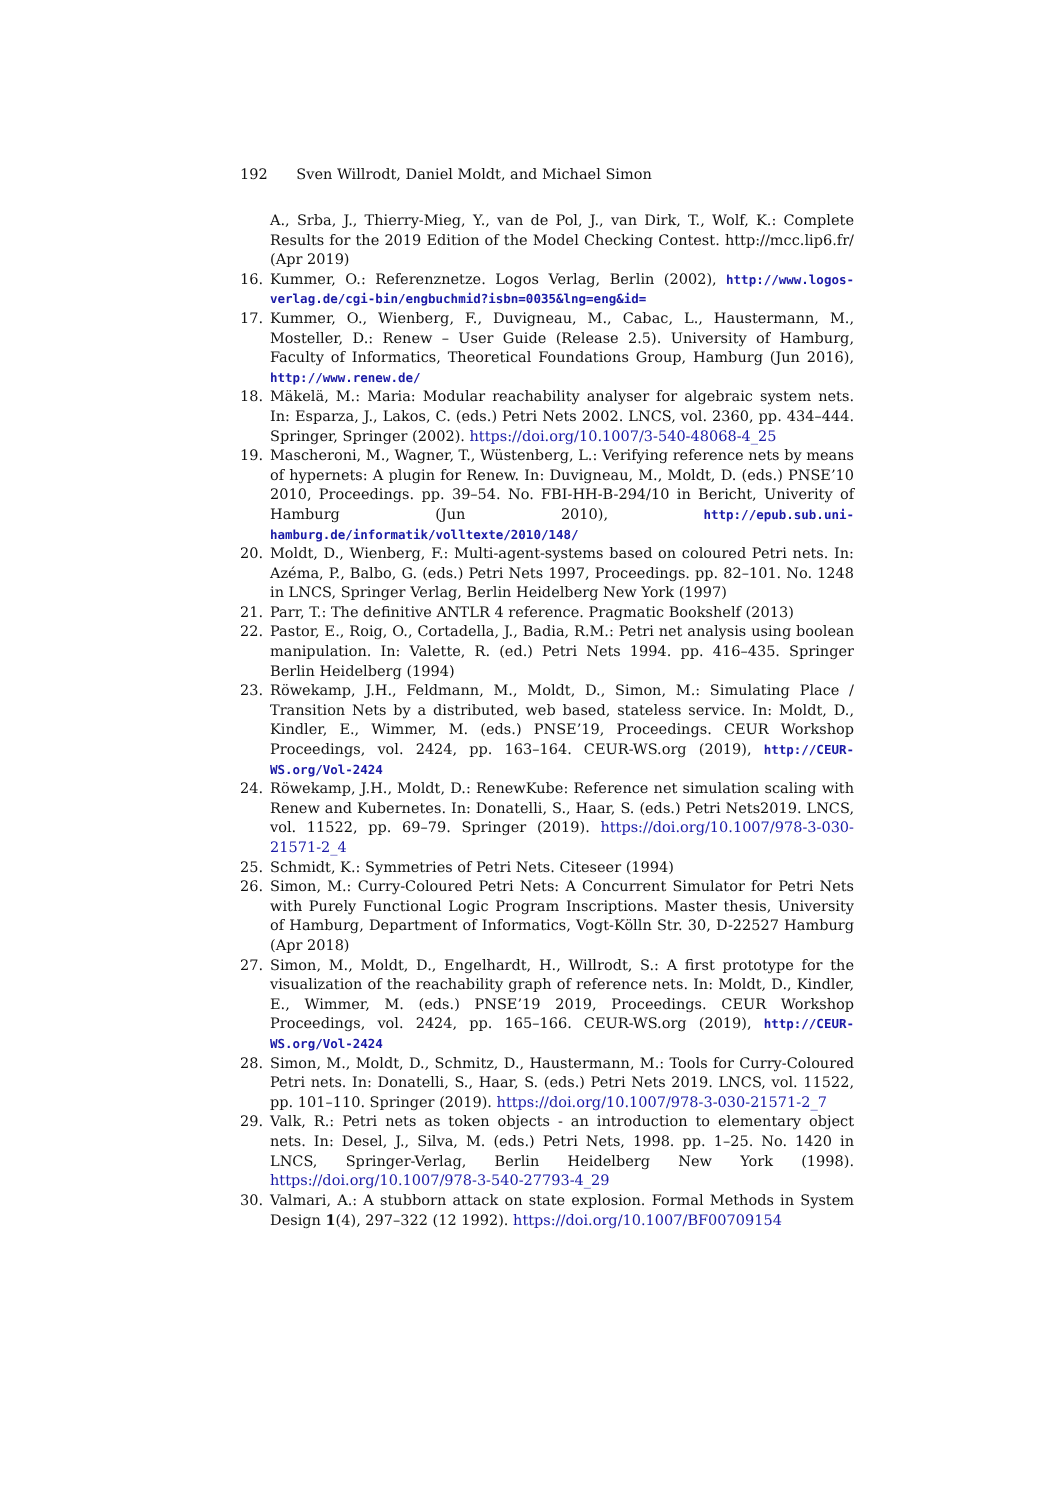192 Sven Willrodt, Daniel Moldt, and Michael Simon
A., Srba, J., Thierry-Mieg, Y., van de Pol, J., van Dirk, T., Wolf, K.: Complete Results for the 2019 Edition of the Model Checking Contest. http://mcc.lip6.fr/ (Apr 2019)
16. Kummer, O.: Referenznetze. Logos Verlag, Berlin (2002), http://www.logos-verlag.de/cgi-bin/engbuchmid?isbn=0035&lng=eng&id=
17. Kummer, O., Wienberg, F., Duvigneau, M., Cabac, L., Haustermann, M., Mosteller, D.: Renew – User Guide (Release 2.5). University of Hamburg, Faculty of Informatics, Theoretical Foundations Group, Hamburg (Jun 2016), http://www.renew.de/
18. Mäkelä, M.: Maria: Modular reachability analyser for algebraic system nets. In: Esparza, J., Lakos, C. (eds.) Petri Nets 2002. LNCS, vol. 2360, pp. 434–444. Springer, Springer (2002). https://doi.org/10.1007/3-540-48068-4_25
19. Mascheroni, M., Wagner, T., Wüstenberg, L.: Verifying reference nets by means of hypernets: A plugin for Renew. In: Duvigneau, M., Moldt, D. (eds.) PNSE’10 2010, Proceedings. pp. 39–54. No. FBI-HH-B-294/10 in Bericht, Univerity of Hamburg (Jun 2010), http://epub.sub.uni-hamburg.de/informatik/volltexte/2010/148/
20. Moldt, D., Wienberg, F.: Multi-agent-systems based on coloured Petri nets. In: Azéma, P., Balbo, G. (eds.) Petri Nets 1997, Proceedings. pp. 82–101. No. 1248 in LNCS, Springer Verlag, Berlin Heidelberg New York (1997)
21. Parr, T.: The definitive ANTLR 4 reference. Pragmatic Bookshelf (2013)
22. Pastor, E., Roig, O., Cortadella, J., Badia, R.M.: Petri net analysis using boolean manipulation. In: Valette, R. (ed.) Petri Nets 1994. pp. 416–435. Springer Berlin Heidelberg (1994)
23. Röwekamp, J.H., Feldmann, M., Moldt, D., Simon, M.: Simulating Place / Transition Nets by a distributed, web based, stateless service. In: Moldt, D., Kindler, E., Wimmer, M. (eds.) PNSE’19, Proceedings. CEUR Workshop Proceedings, vol. 2424, pp. 163–164. CEUR-WS.org (2019), http://CEUR-WS.org/Vol-2424
24. Röwekamp, J.H., Moldt, D.: RenewKube: Reference net simulation scaling with Renew and Kubernetes. In: Donatelli, S., Haar, S. (eds.) Petri Nets2019. LNCS, vol. 11522, pp. 69–79. Springer (2019). https://doi.org/10.1007/978-3-030-21571-2_4
25. Schmidt, K.: Symmetries of Petri Nets. Citeseer (1994)
26. Simon, M.: Curry-Coloured Petri Nets: A Concurrent Simulator for Petri Nets with Purely Functional Logic Program Inscriptions. Master thesis, University of Hamburg, Department of Informatics, Vogt-Kölln Str. 30, D-22527 Hamburg (Apr 2018)
27. Simon, M., Moldt, D., Engelhardt, H., Willrodt, S.: A first prototype for the visualization of the reachability graph of reference nets. In: Moldt, D., Kindler, E., Wimmer, M. (eds.) PNSE’19 2019, Proceedings. CEUR Workshop Proceedings, vol. 2424, pp. 165–166. CEUR-WS.org (2019), http://CEUR-WS.org/Vol-2424
28. Simon, M., Moldt, D., Schmitz, D., Haustermann, M.: Tools for Curry-Coloured Petri nets. In: Donatelli, S., Haar, S. (eds.) Petri Nets 2019. LNCS, vol. 11522, pp. 101–110. Springer (2019). https://doi.org/10.1007/978-3-030-21571-2_7
29. Valk, R.: Petri nets as token objects - an introduction to elementary object nets. In: Desel, J., Silva, M. (eds.) Petri Nets, 1998. pp. 1–25. No. 1420 in LNCS, Springer-Verlag, Berlin Heidelberg New York (1998). https://doi.org/10.1007/978-3-540-27793-4_29
30. Valmari, A.: A stubborn attack on state explosion. Formal Methods in System Design 1(4), 297–322 (12 1992). https://doi.org/10.1007/BF00709154